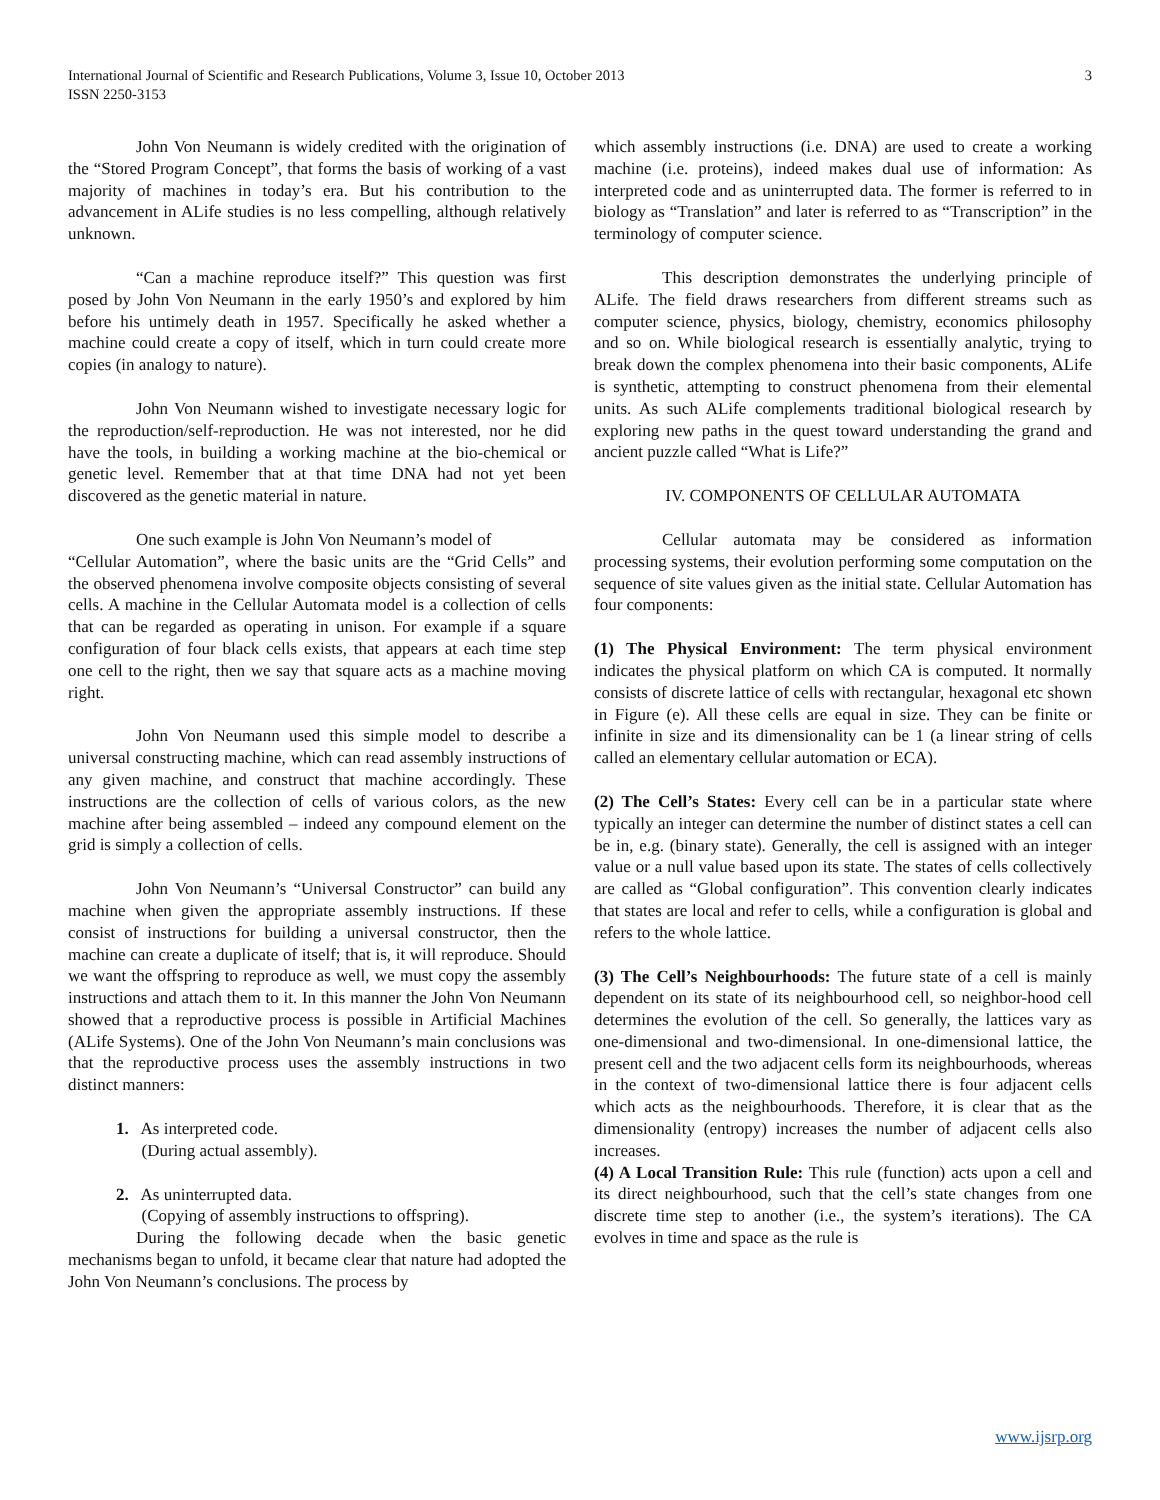International Journal of Scientific and Research Publications, Volume 3, Issue 10, October 2013
ISSN 2250-3153
3
John Von Neumann is widely credited with the origination of the “Stored Program Concept”, that forms the basis of working of a vast majority of machines in today’s era. But his contribution to the advancement in ALife studies is no less compelling, although relatively unknown.
“Can a machine reproduce itself?” This question was first posed by John Von Neumann in the early 1950’s and explored by him before his untimely death in 1957. Specifically he asked whether a machine could create a copy of itself, which in turn could create more copies (in analogy to nature).
John Von Neumann wished to investigate necessary logic for the reproduction/self-reproduction. He was not interested, nor he did have the tools, in building a working machine at the bio-chemical or genetic level. Remember that at that time DNA had not yet been discovered as the genetic material in nature.
One such example is John Von Neumann’s model of
“Cellular Automation”, where the basic units are the “Grid Cells” and the observed phenomena involve composite objects consisting of several cells. A machine in the Cellular Automata model is a collection of cells that can be regarded as operating in unison. For example if a square configuration of four black cells exists, that appears at each time step one cell to the right, then we say that square acts as a machine moving right.
John Von Neumann used this simple model to describe a universal constructing machine, which can read assembly instructions of any given machine, and construct that machine accordingly. These instructions are the collection of cells of various colors, as the new machine after being assembled – indeed any compound element on the grid is simply a collection of cells.
John Von Neumann’s “Universal Constructor” can build any machine when given the appropriate assembly instructions. If these consist of instructions for building a universal constructor, then the machine can create a duplicate of itself; that is, it will reproduce. Should we want the offspring to reproduce as well, we must copy the assembly instructions and attach them to it. In this manner the John Von Neumann showed that a reproductive process is possible in Artificial Machines (ALife Systems). One of the John Von Neumann’s main conclusions was that the reproductive process uses the assembly instructions in two distinct manners:
1. As interpreted code.
(During actual assembly).
2. As uninterrupted data.
(Copying of assembly instructions to offspring).
During the following decade when the basic genetic mechanisms began to unfold, it became clear that nature had adopted the John Von Neumann’s conclusions. The process by
which assembly instructions (i.e. DNA) are used to create a working machine (i.e. proteins), indeed makes dual use of information: As interpreted code and as uninterrupted data. The former is referred to in biology as “Translation” and later is referred to as “Transcription” in the terminology of computer science.
This description demonstrates the underlying principle of ALife. The field draws researchers from different streams such as computer science, physics, biology, chemistry, economics philosophy and so on. While biological research is essentially analytic, trying to break down the complex phenomena into their basic components, ALife is synthetic, attempting to construct phenomena from their elemental units. As such ALife complements traditional biological research by exploring new paths in the quest toward understanding the grand and ancient puzzle called “What is Life?”
IV. COMPONENTS OF CELLULAR AUTOMATA
Cellular automata may be considered as information processing systems, their evolution performing some computation on the sequence of site values given as the initial state. Cellular Automation has four components:
(1) The Physical Environment: The term physical environment indicates the physical platform on which CA is computed. It normally consists of discrete lattice of cells with rectangular, hexagonal etc shown in Figure (e). All these cells are equal in size. They can be finite or infinite in size and its dimensionality can be 1 (a linear string of cells called an elementary cellular automation or ECA).
(2) The Cell’s States: Every cell can be in a particular state where typically an integer can determine the number of distinct states a cell can be in, e.g. (binary state). Generally, the cell is assigned with an integer value or a null value based upon its state. The states of cells collectively are called as “Global configuration”. This convention clearly indicates that states are local and refer to cells, while a configuration is global and refers to the whole lattice.
(3) The Cell’s Neighbourhoods: The future state of a cell is mainly dependent on its state of its neighbourhood cell, so neighbor-hood cell determines the evolution of the cell. So generally, the lattices vary as one-dimensional and two-dimensional. In one-dimensional lattice, the present cell and the two adjacent cells form its neighbourhoods, whereas in the context of two-dimensional lattice there is four adjacent cells which acts as the neighbourhoods. Therefore, it is clear that as the dimensionality (entropy) increases the number of adjacent cells also increases.
(4) A Local Transition Rule: This rule (function) acts upon a cell and its direct neighbourhood, such that the cell’s state changes from one discrete time step to another (i.e., the system’s iterations). The CA evolves in time and space as the rule is
www.ijsrp.org